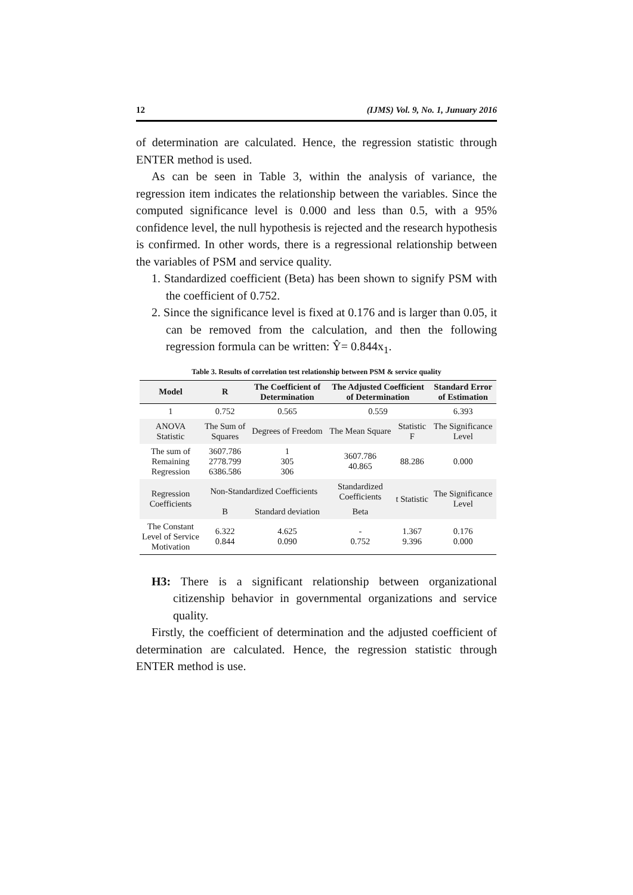12 (IJMS) Vol. 9, No. 1, Junuary 2016
of determination are calculated. Hence, the regression statistic through ENTER method is used.
As can be seen in Table 3, within the analysis of variance, the regression item indicates the relationship between the variables. Since the computed significance level is 0.000 and less than 0.5, with a 95% confidence level, the null hypothesis is rejected and the research hypothesis is confirmed. In other words, there is a regressional relationship between the variables of PSM and service quality.
1. Standardized coefficient (Beta) has been shown to signify PSM with the coefficient of 0.752.
2. Since the significance level is fixed at 0.176 and is larger than 0.05, it can be removed from the calculation, and then the following regression formula can be written: Ŷ= 0.844x<sub>1</sub>.
Table 3. Results of correlation test relationship between PSM & service quality
| Model | R | The Coefficient of Determination | The Adjusted Coefficient of Determination | | Standard Error of Estimation |
| --- | --- | --- | --- | --- | --- |
| 1 | 0.752 | 0.565 | 0.559 | | 6.393 |
| ANOVA Statistic | The Sum of Squares | Degrees of Freedom | The Mean Square | Statistic F | The Significance Level |
| The sum of Remaining Regression | 3607.786 2778.799 6386.586 | 1 305 306 | 3607.786 40.865 | 88.286 | 0.000 |
| Regression Coefficients | Non-Standardized Coefficients | | Standardized Coefficients | t Statistic | The Significance Level |
| | B | Standard deviation | Beta | | |
| The Constant Level of Service Motivation | 6.322 0.844 | 4.625 0.090 | - 0.752 | 1.367 9.396 | 0.176 0.000 |
H3: There is a significant relationship between organizational citizenship behavior in governmental organizations and service quality.
Firstly, the coefficient of determination and the adjusted coefficient of determination are calculated. Hence, the regression statistic through ENTER method is use.